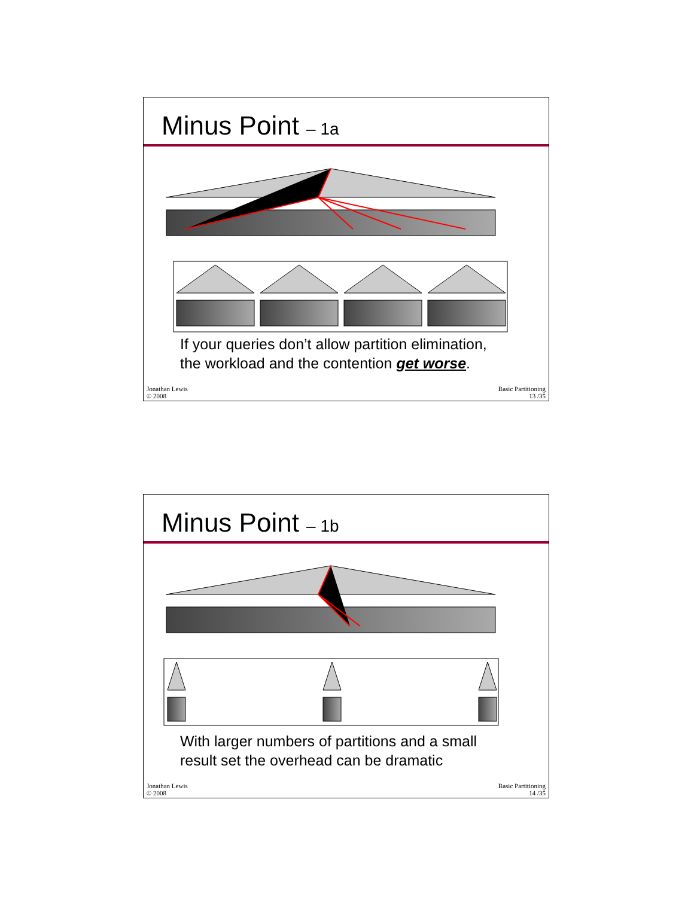Minus Point – 1a
If your queries don’t allow partition elimination,
the workload and the contention get worse.
Jonathan Lewis
© 2008
Basic Partitioning
13 /35
Minus Point – 1b
With larger numbers of partitions and a small
result set the overhead can be dramatic
Jonathan Lewis
© 2008
Basic Partitioning
14 /35